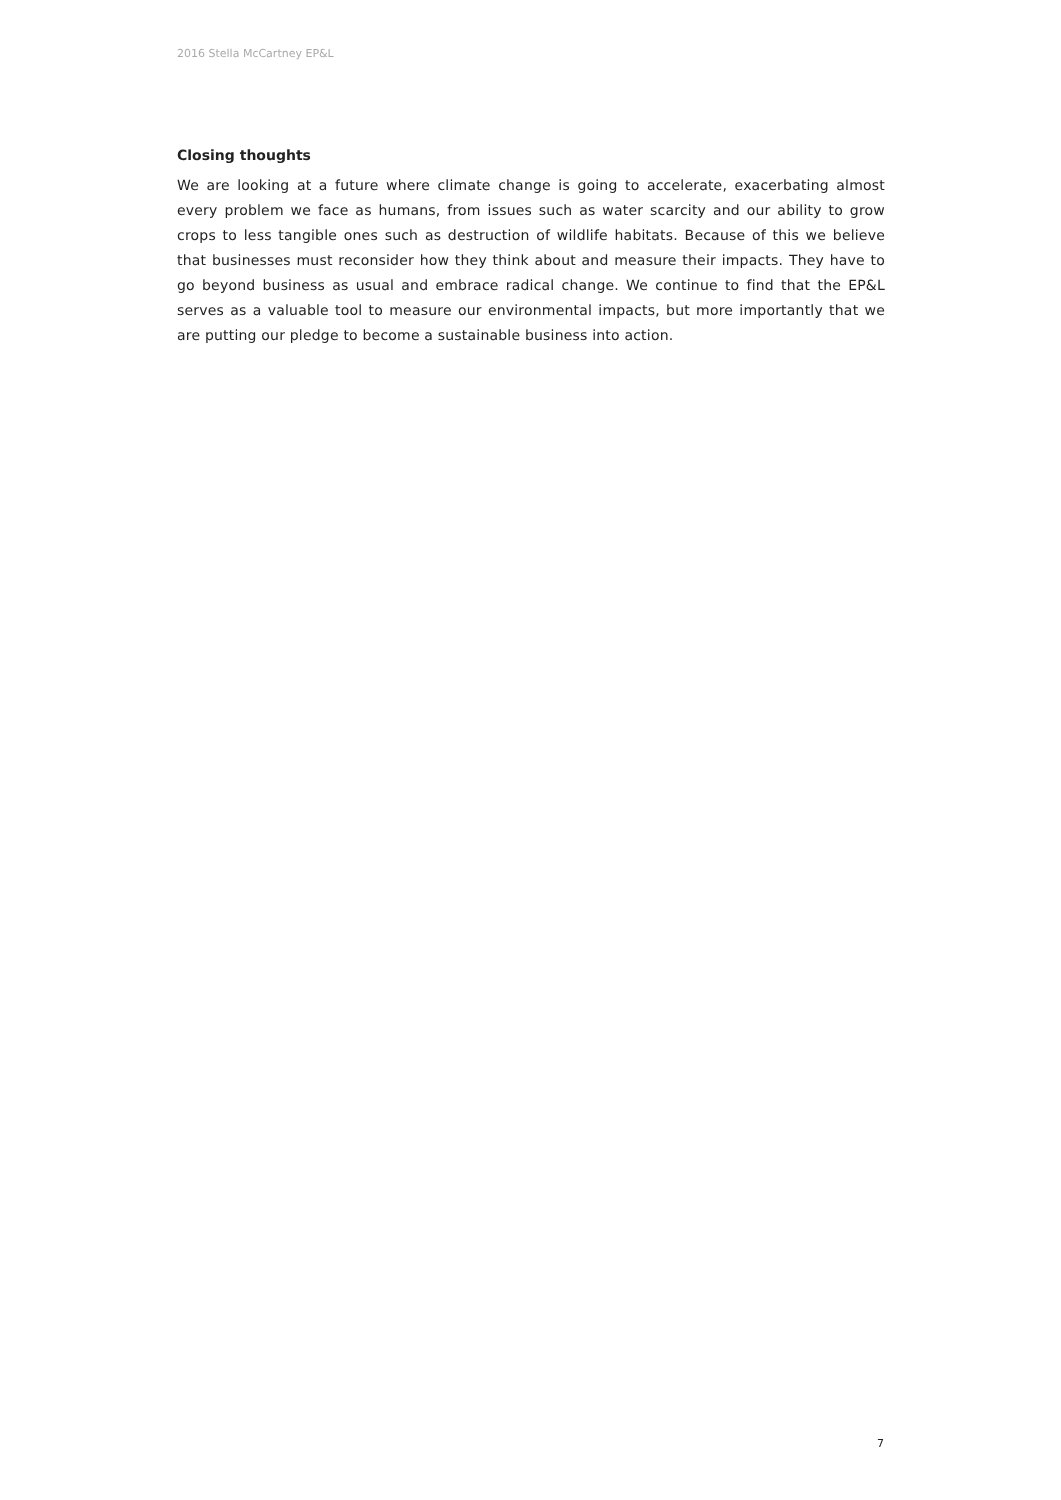2016 Stella McCartney EP&L
Closing thoughts
We are looking at a future where climate change is going to accelerate, exacerbating almost every problem we face as humans, from issues such as water scarcity and our ability to grow crops to less tangible ones such as destruction of wildlife habitats. Because of this we believe that businesses must reconsider how they think about and measure their impacts. They have to go beyond business as usual and embrace radical change. We continue to find that the EP&L serves as a valuable tool to measure our environmental impacts, but more importantly that we are putting our pledge to become a sustainable business into action.
7